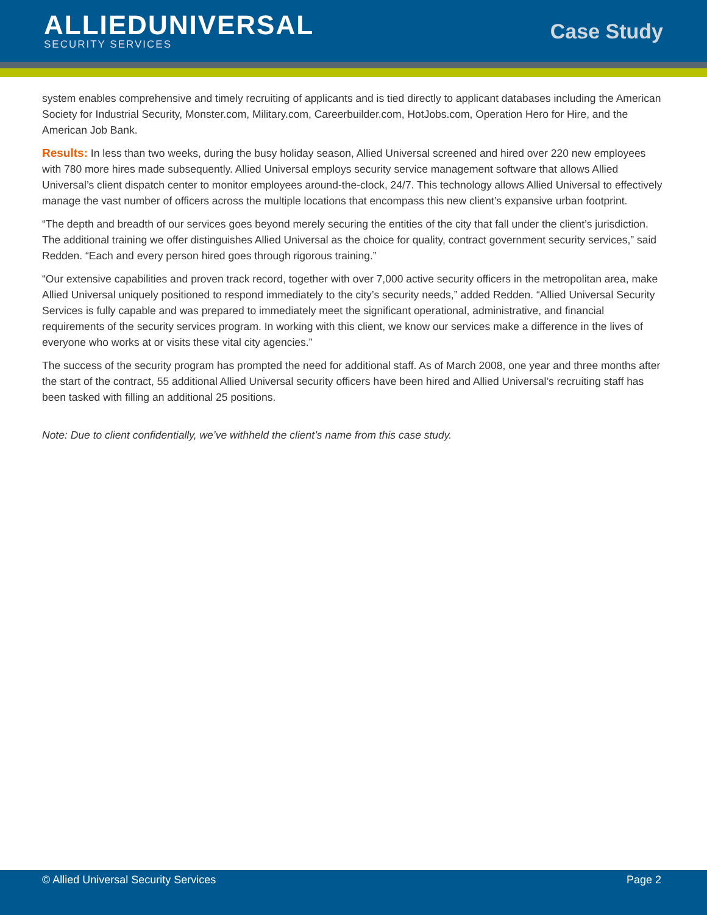ALLIEDUNIVERSAL
SECURITY SERVICES
Case Study
system enables comprehensive and timely recruiting of applicants and is tied directly to applicant databases including the American Society for Industrial Security, Monster.com, Military.com, Careerbuilder.com, HotJobs.com, Operation Hero for Hire, and the American Job Bank.
Results: In less than two weeks, during the busy holiday season, Allied Universal screened and hired over 220 new employees with 780 more hires made subsequently. Allied Universal employs security service management software that allows Allied Universal’s client dispatch center to monitor employees around-the-clock, 24/7. This technology allows Allied Universal to effectively manage the vast number of officers across the multiple locations that encompass this new client’s expansive urban footprint.
“The depth and breadth of our services goes beyond merely securing the entities of the city that fall under the client’s jurisdiction. The additional training we offer distinguishes Allied Universal as the choice for quality, contract government security services,” said Redden. “Each and every person hired goes through rigorous training.”
“Our extensive capabilities and proven track record, together with over 7,000 active security officers in the metropolitan area, make Allied Universal uniquely positioned to respond immediately to the city’s security needs,” added Redden. “Allied Universal Security Services is fully capable and was prepared to immediately meet the significant operational, administrative, and financial requirements of the security services program. In working with this client, we know our services make a difference in the lives of everyone who works at or visits these vital city agencies.”
The success of the security program has prompted the need for additional staff. As of March 2008, one year and three months after the start of the contract, 55 additional Allied Universal security officers have been hired and Allied Universal’s recruiting staff has been tasked with filling an additional 25 positions.
Note: Due to client confidentially, we’ve withheld the client’s name from this case study.
© Allied Universal Security Services Page 2